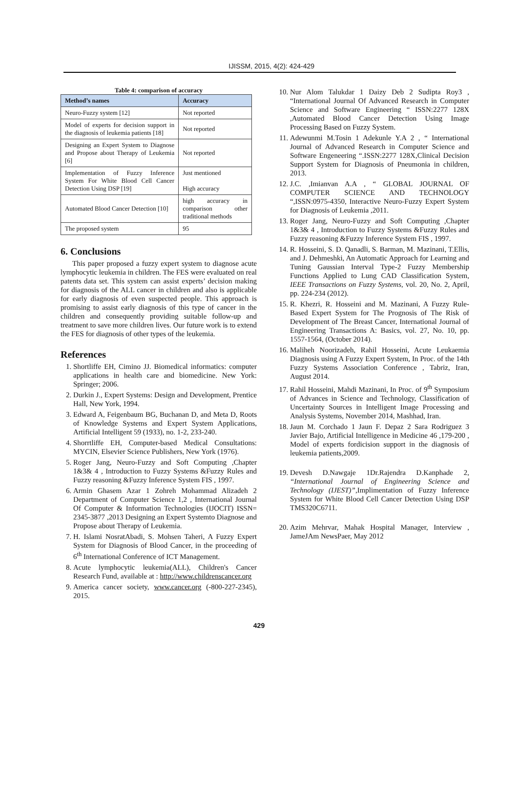IJISSM, 2015, 4(2): 424-429
Table 4: comparison of accuracy
| Method’s names | Accuracy |
| --- | --- |
| Neuro-Fuzzy system [12] | Not reported |
| Model of experts for decision support in the diagnosis of leukemia patients [18] | Not reported |
| Designing an Expert System to Diagnose and Propose about Therapy of Leukemia [6] | Not reported |
| Implementation of Fuzzy Inference System For White Blood Cell Cancer Detection Using DSP [19] | Just mentioned High accuracy |
| Automated Blood Cancer Detection [10] | high accuracy in comparison other traditional methods |
| The proposed system | 95 |
6. Conclusions
This paper proposed a fuzzy expert system to diagnose acute lymphocytic leukemia in children. The FES were evaluated on real patents data set. This system can assist experts’ decision making for diagnosis of the ALL cancer in children and also is applicable for early diagnosis of even suspected people. This approach is promising to assist early diagnosis of this type of cancer in the children and consequently providing suitable follow-up and treatment to save more children lives. Our future work is to extend the FES for diagnosis of other types of the leukemia.
References
1. Shortliffe EH, Cimino JJ. Biomedical informatics: computer applications in health care and biomedicine. New York: Springer; 2006.
2. Durkin J., Expert Systems: Design and Development, Prentice Hall, New York, 1994.
3. Edward A, Feigenbaum BG, Buchanan D, and Meta D, Roots of Knowledge Systems and Expert System Applications, Artificial Intelligent 59 (1933), no. 1-2, 233-240.
4. Shorrtliffe EH, Computer-based Medical Consultations: MYCIN, Elsevier Science Publishers, New York (1976).
5. Roger Jang, Neuro-Fuzzy and Soft Computing ,Chapter 1&3& 4 , Introduction to Fuzzy Systems &Fuzzy Rules and Fuzzy reasoning &Fuzzy Inference System FIS , 1997.
6. Armin Ghasem Azar 1 Zohreh Mohammad Alizadeh 2 Department of Computer Science 1,2 , International Journal Of Computer & Information Technologies (IJOCIT) ISSN= 2345-3877 ,2013 Designing an Expert Systemto Diagnose and Propose about Therapy of Leukemia.
7. H. Islami NosratAbadi, S. Mohsen Taheri, A Fuzzy Expert System for Diagnosis of Blood Cancer, in the proceeding of 6<sup>th</sup> International Conference of ICT Management.
8. Acute lymphocytic leukemia(ALL), Children's Cancer Research Fund, available at : http://www.childrenscancer.org
9. America cancer society, www.cancer.org (-800-227-2345), 2015.
10. Nur Alom Talukdar 1 Daizy Deb 2 Sudipta Roy3 , “International Journal Of Advanced Research in Computer Science and Software Engineering “ ISSN:2277 128X ,Automated Blood Cancer Detection Using Image Processing Based on Fuzzy System.
11. Adewunmi M.Tosin 1 Adekunle Y.A 2 , “ International Journal of Advanced Research in Computer Science and Software Engeneering “.ISSN:2277 128X,Clinical Decision Support System for Diagnosis of Pneumonia in children, 2013.
12. J.C. ,Imianvan A.A , “ GLOBAL JOURNAL OF COMPUTER SCIENCE AND TECHNOLOGY “,ISSN:0975-4350, Interactive Neuro-Fuzzy Expert System for Diagnosis of Leukemia ,2011.
13. Roger Jang, Neuro-Fuzzy and Soft Computing ,Chapter 1&3& 4 , Introduction to Fuzzy Systems &Fuzzy Rules and Fuzzy reasoning &Fuzzy Inference System FIS , 1997.
14. R. Hosseini, S. D. Qanadli, S. Barman, M. Mazinani, T.Ellis, and J. Dehmeshki, An Automatic Approach for Learning and Tuning Gaussian Interval Type-2 Fuzzy Membership Functions Applied to Lung CAD Classification System, IEEE Transactions on Fuzzy Systems, vol. 20, No. 2, April, pp. 224-234 (2012).
15. R. Khezri, R. Hosseini and M. Mazinani, A Fuzzy Rule-Based Expert System for The Prognosis of The Risk of Development of The Breast Cancer, International Journal of Engineering Transactions A: Basics, vol. 27, No. 10, pp. 1557-1564, (October 2014).
16. Maliheh Noorizadeh, Rahil Hosseini, Acute Leukaemia Diagnosis using A Fuzzy Expert System, In Proc. of the 14th Fuzzy Systems Association Conference , Tabriz, Iran, August 2014.
17. Rahil Hosseini, Mahdi Mazinani, In Proc. of 9<sup>th</sup> Symposium of Advances in Science and Technology, Classification of Uncertainty Sources in Intelligent Image Processing and Analysis Systems, November 2014, Mashhad, Iran.
18. Jaun M. Corchado 1 Jaun F. Depaz 2 Sara Rodriguez 3 Javier Bajo, Artificial Intelligence in Medicine 46 ,179-200 , Model of experts fordicision support in the diagnosis of leukemia patients,2009.
19. Devesh D.Nawgaje 1Dr.Rajendra D.Kanphade 2, “International Journal of Engineering Science and Technology (IJEST)”,Implimentation of Fuzzy Inference System for White Blood Cell Cancer Detection Using DSP TMS320C6711.
20. Azim Mehrvar, Mahak Hospital Manager, Interview , JameJAm NewsPaer, May 2012
429